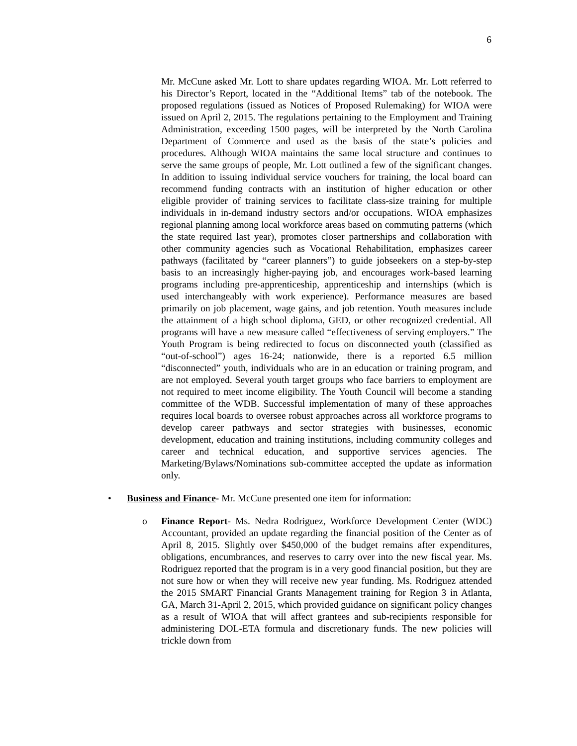6
Mr. McCune asked Mr. Lott to share updates regarding WIOA. Mr. Lott referred to his Director’s Report, located in the “Additional Items” tab of the notebook. The proposed regulations (issued as Notices of Proposed Rulemaking) for WIOA were issued on April 2, 2015. The regulations pertaining to the Employment and Training Administration, exceeding 1500 pages, will be interpreted by the North Carolina Department of Commerce and used as the basis of the state’s policies and procedures. Although WIOA maintains the same local structure and continues to serve the same groups of people, Mr. Lott outlined a few of the significant changes. In addition to issuing individual service vouchers for training, the local board can recommend funding contracts with an institution of higher education or other eligible provider of training services to facilitate class-size training for multiple individuals in in-demand industry sectors and/or occupations. WIOA emphasizes regional planning among local workforce areas based on commuting patterns (which the state required last year), promotes closer partnerships and collaboration with other community agencies such as Vocational Rehabilitation, emphasizes career pathways (facilitated by “career planners”) to guide jobseekers on a step-by-step basis to an increasingly higher-paying job, and encourages work-based learning programs including pre-apprenticeship, apprenticeship and internships (which is used interchangeably with work experience). Performance measures are based primarily on job placement, wage gains, and job retention. Youth measures include the attainment of a high school diploma, GED, or other recognized credential. All programs will have a new measure called “effectiveness of serving employers.” The Youth Program is being redirected to focus on disconnected youth (classified as “out-of-school”) ages 16-24; nationwide, there is a reported 6.5 million “disconnected” youth, individuals who are in an education or training program, and are not employed. Several youth target groups who face barriers to employment are not required to meet income eligibility. The Youth Council will become a standing committee of the WDB. Successful implementation of many of these approaches requires local boards to oversee robust approaches across all workforce programs to develop career pathways and sector strategies with businesses, economic development, education and training institutions, including community colleges and career and technical education, and supportive services agencies. The Marketing/Bylaws/Nominations sub-committee accepted the update as information only.
• Business and Finance- Mr. McCune presented one item for information:
o Finance Report- Ms. Nedra Rodriguez, Workforce Development Center (WDC) Accountant, provided an update regarding the financial position of the Center as of April 8, 2015. Slightly over $450,000 of the budget remains after expenditures, obligations, encumbrances, and reserves to carry over into the new fiscal year. Ms. Rodriguez reported that the program is in a very good financial position, but they are not sure how or when they will receive new year funding. Ms. Rodriguez attended the 2015 SMART Financial Grants Management training for Region 3 in Atlanta, GA, March 31-April 2, 2015, which provided guidance on significant policy changes as a result of WIOA that will affect grantees and sub-recipients responsible for administering DOL-ETA formula and discretionary funds. The new policies will trickle down from